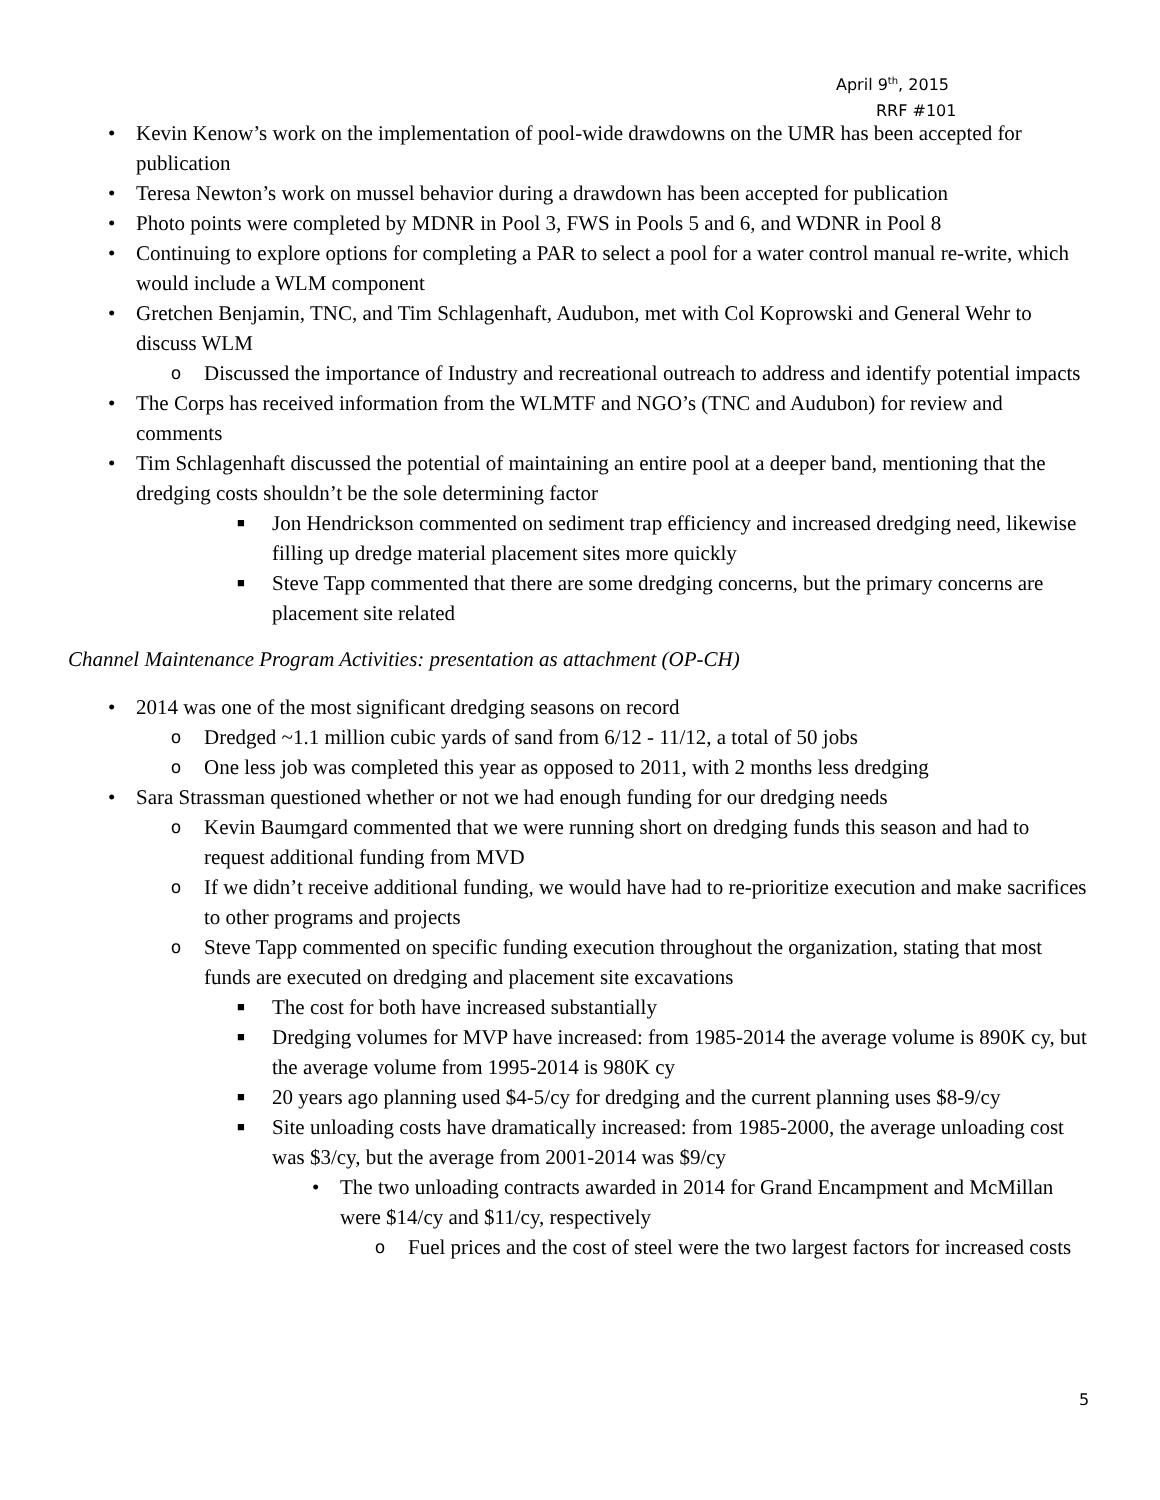April 9<sup>th</sup>, 2015
RRF #101
• Kevin Kenow’s work on the implementation of pool-wide drawdowns on the UMR has been accepted for publication
• Teresa Newton’s work on mussel behavior during a drawdown has been accepted for publication
• Photo points were completed by MDNR in Pool 3, FWS in Pools 5 and 6, and WDNR in Pool 8
• Continuing to explore options for completing a PAR to select a pool for a water control manual re-write, which would include a WLM component
• Gretchen Benjamin, TNC, and Tim Schlagenhaft, Audubon, met with Col Koprowski and General Wehr to discuss WLM
o Discussed the importance of Industry and recreational outreach to address and identify potential impacts
• The Corps has received information from the WLMTF and NGO’s (TNC and Audubon) for review and comments
• Tim Schlagenhaft discussed the potential of maintaining an entire pool at a deeper band, mentioning that the dredging costs shouldn’t be the sole determining factor
■ Jon Hendrickson commented on sediment trap efficiency and increased dredging need, likewise filling up dredge material placement sites more quickly
■ Steve Tapp commented that there are some dredging concerns, but the primary concerns are placement site related
Channel Maintenance Program Activities: presentation as attachment (OP-CH)
• 2014 was one of the most significant dredging seasons on record
o Dredged ~1.1 million cubic yards of sand from 6/12 - 11/12, a total of 50 jobs
o One less job was completed this year as opposed to 2011, with 2 months less dredging
• Sara Strassman questioned whether or not we had enough funding for our dredging needs
o Kevin Baumgard commented that we were running short on dredging funds this season and had to request additional funding from MVD
o If we didn’t receive additional funding, we would have had to re-prioritize execution and make sacrifices to other programs and projects
o Steve Tapp commented on specific funding execution throughout the organization, stating that most funds are executed on dredging and placement site excavations
■ The cost for both have increased substantially
■ Dredging volumes for MVP have increased: from 1985-2014 the average volume is 890K cy, but the average volume from 1995-2014 is 980K cy
■ 20 years ago planning used $4-5/cy for dredging and the current planning uses $8-9/cy
■ Site unloading costs have dramatically increased: from 1985-2000, the average unloading cost was $3/cy, but the average from 2001-2014 was $9/cy
• The two unloading contracts awarded in 2014 for Grand Encampment and McMillan were $14/cy and $11/cy, respectively
o Fuel prices and the cost of steel were the two largest factors for increased costs
5